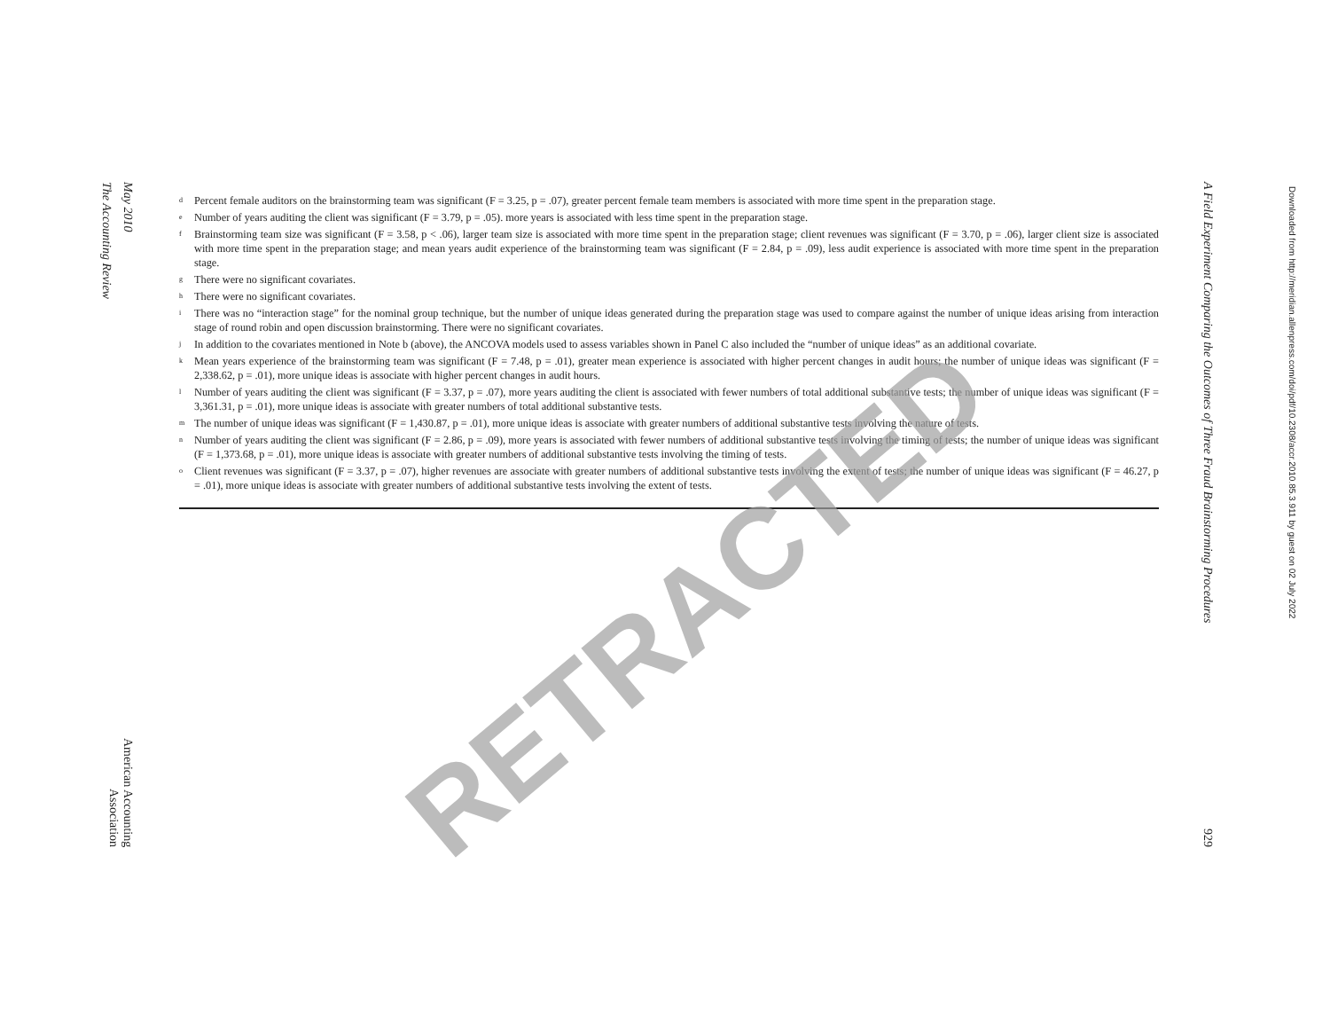The Accounting Review
May 2010
American Accounting Association
<sup>d</sup> Percent female auditors on the brainstorming team was significant (F = 3.25, p = .07), greater percent female team members is associated with more time spent in the preparation stage.
<sup>e</sup> Number of years auditing the client was significant (F = 3.79, p = .05). more years is associated with less time spent in the preparation stage.
<sup>f</sup> Brainstorming team size was significant (F = 3.58, p < .06), larger team size is associated with more time spent in the preparation stage; client revenues was significant (F = 3.70, p = .06), larger client size is associated with more time spent in the preparation stage; and mean years audit experience of the brainstorming team was significant (F = 2.84, p = .09), less audit experience is associated with more time spent in the preparation stage.
<sup>g</sup> There were no significant covariates.
<sup>h</sup> There were no significant covariates.
<sup>i</sup> There was no “interaction stage” for the nominal group technique, but the number of unique ideas generated during the preparation stage was used to compare against the number of unique ideas arising from interaction stage of round robin and open discussion brainstorming. There were no significant covariates.
<sup>j</sup> In addition to the covariates mentioned in Note b (above), the ANCOVA models used to assess variables shown in Panel C also included the “number of unique ideas” as an additional covariate.
<sup>k</sup> Mean years experience of the brainstorming team was significant (F = 7.48, p = .01), greater mean experience is associated with higher percent changes in audit hours; the number of unique ideas was significant (F = 2,338.62, p = .01), more unique ideas is associate with higher percent changes in audit hours.
<sup>l</sup> Number of years auditing the client was significant (F = 3.37, p = .07), more years auditing the client is associated with fewer numbers of total additional substantive tests; the number of unique ideas was significant (F = 3,361.31, p = .01), more unique ideas is associate with greater numbers of total additional substantive tests.
<sup>m</sup> The number of unique ideas was significant (F = 1,430.87, p = .01), more unique ideas is associate with greater numbers of additional substantive tests involving the nature of tests.
<sup>n</sup> Number of years auditing the client was significant (F = 2.86, p = .09), more years is associated with fewer numbers of additional substantive tests involving the timing of tests; the number of unique ideas was significant (F = 1,373.68, p = .01), more unique ideas is associate with greater numbers of additional substantive tests involving the timing of tests.
<sup>o</sup> Client revenues was significant (F = 3.37, p = .07), higher revenues are associate with greater numbers of additional substantive tests involving the extent of tests; the number of unique ideas was significant (F = 46.27, p = .01), more unique ideas is associate with greater numbers of additional substantive tests involving the extent of tests.
RETRACTED
A Field Experiment Comparing the Outcomes of Three Fraud Brainstorming Procedures 929
Downloaded from http://meridian.allenpress.com/doi/pdf/10.2308/accr.2010.85.3.911 by guest on 02 July 2022